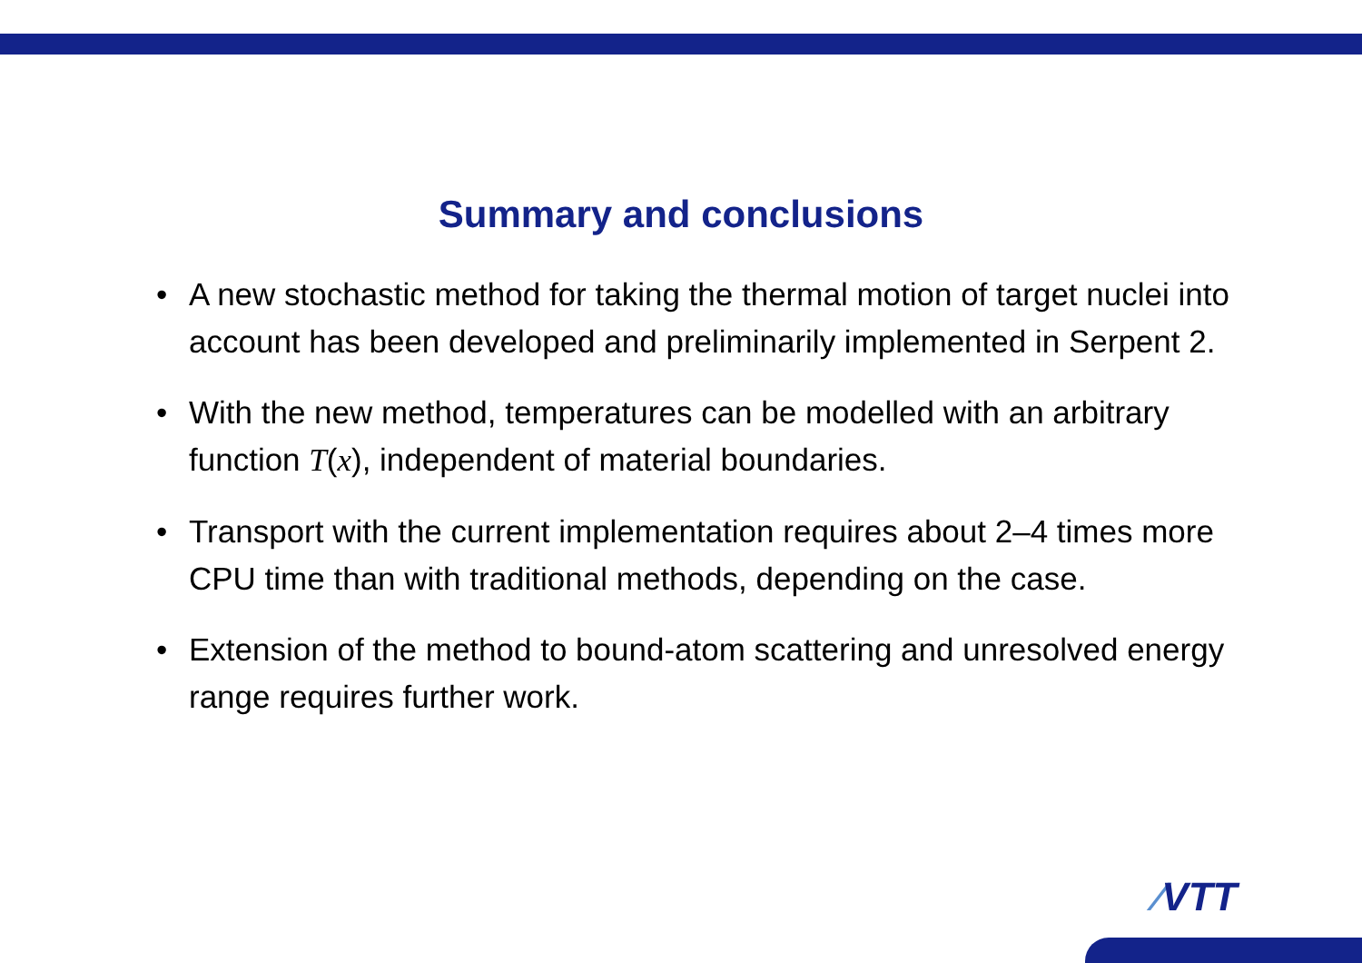Summary and conclusions
• A new stochastic method for taking the thermal motion of target nuclei into account has been developed and preliminarily implemented in Serpent 2.
• With the new method, temperatures can be modelled with an arbitrary function T(x), independent of material boundaries.
• Transport with the current implementation requires about 2–4 times more CPU time than with traditional methods, depending on the case.
• Extension of the method to bound-atom scattering and unresolved energy range requires further work.
⁄VTT